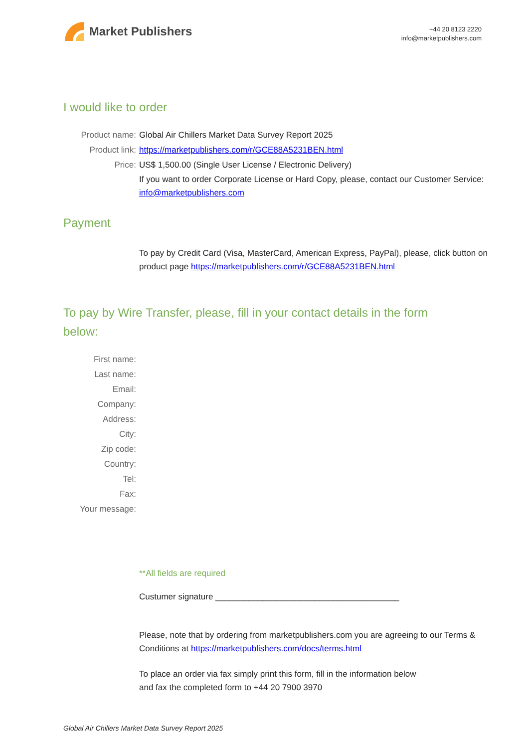Market Publishers
+44 20 8123 2220
info@marketpublishers.com
I would like to order
Product name: Global Air Chillers Market Data Survey Report 2025
Product link: https://marketpublishers.com/r/GCE88A5231BEN.html
Price: US$ 1,500.00 (Single User License / Electronic Delivery)
If you want to order Corporate License or Hard Copy, please, contact our Customer Service:
info@marketpublishers.com
Payment
To pay by Credit Card (Visa, MasterCard, American Express, PayPal), please, click button on product page https://marketpublishers.com/r/GCE88A5231BEN.html
To pay by Wire Transfer, please, fill in your contact details in the form below:
First name:
Last name:
Email:
Company:
Address:
City:
Zip code:
Country:
Tel:
Fax:
Your message:
**All fields are required
Custumer signature _______________________________________
Please, note that by ordering from marketpublishers.com you are agreeing to our Terms & Conditions at https://marketpublishers.com/docs/terms.html
To place an order via fax simply print this form, fill in the information below
and fax the completed form to +44 20 7900 3970
Global Air Chillers Market Data Survey Report 2025